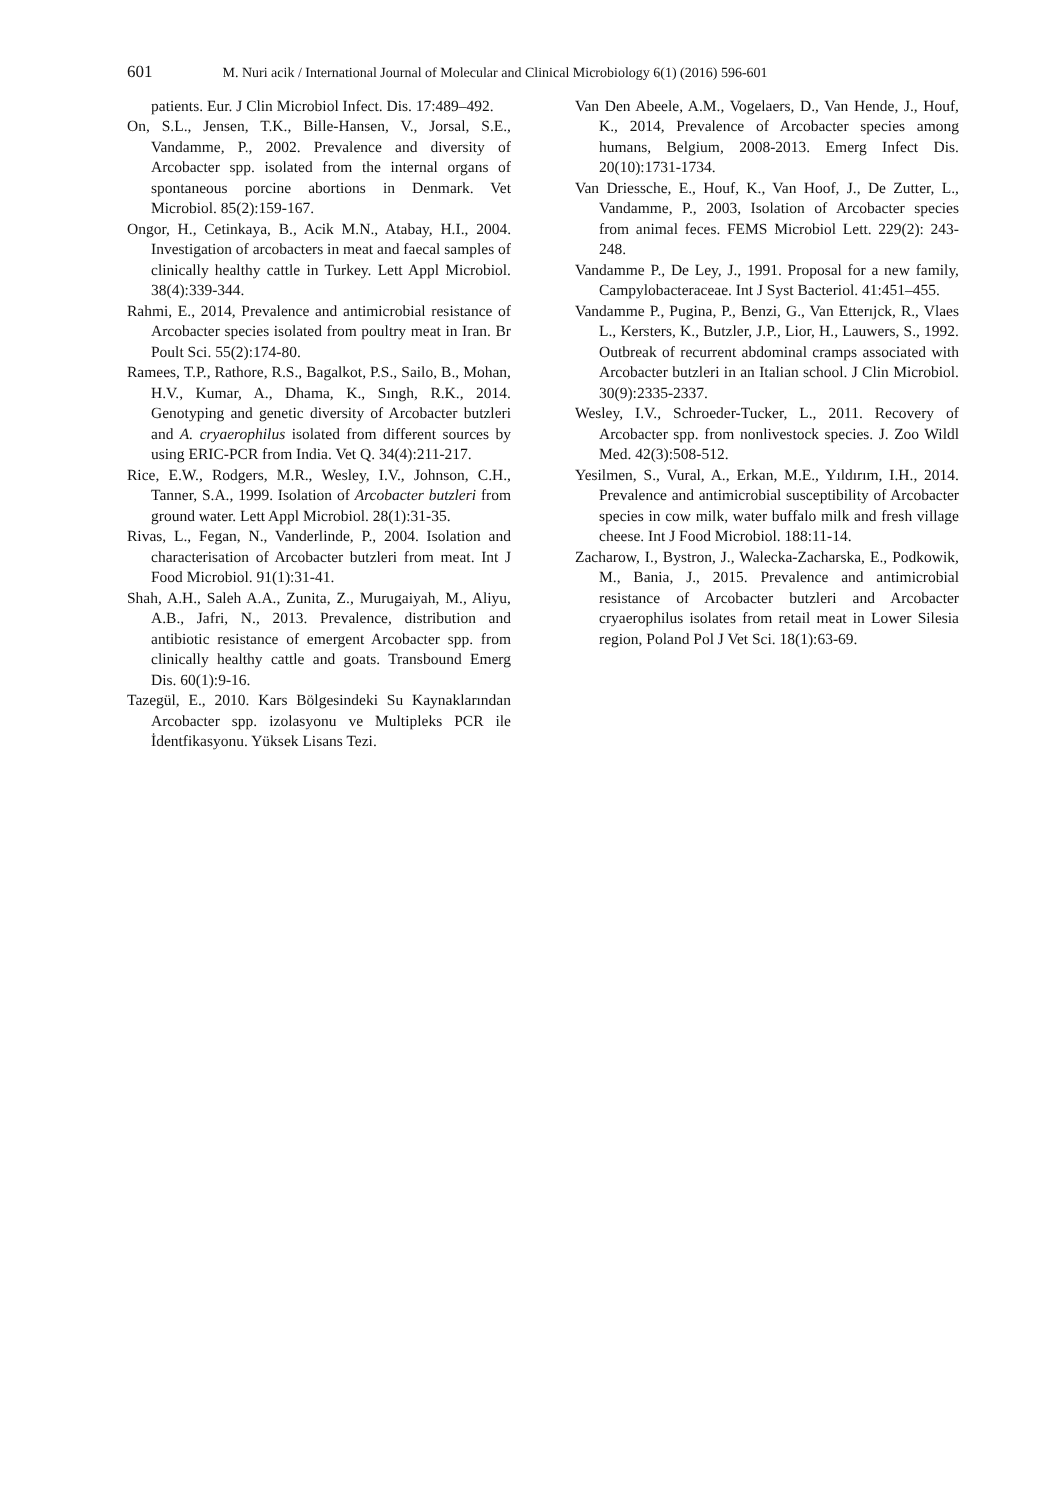601 M. Nuri acik / International Journal of Molecular and Clinical Microbiology 6(1) (2016) 596-601
patients. Eur. J Clin Microbiol Infect. Dis. 17:489–492.
On, S.L., Jensen, T.K., Bille-Hansen, V., Jorsal, S.E., Vandamme, P., 2002. Prevalence and diversity of Arcobacter spp. isolated from the internal organs of spontaneous porcine abortions in Denmark. Vet Microbiol. 85(2):159-167.
Ongor, H., Cetinkaya, B., Acik M.N., Atabay, H.I., 2004. Investigation of arcobacters in meat and faecal samples of clinically healthy cattle in Turkey. Lett Appl Microbiol. 38(4):339-344.
Rahmi, E., 2014, Prevalence and antimicrobial resistance of Arcobacter species isolated from poultry meat in Iran. Br Poult Sci. 55(2):174-80.
Ramees, T.P., Rathore, R.S., Bagalkot, P.S., Sailo, B., Mohan, H.V., Kumar, A., Dhama, K., Sıngh, R.K., 2014. Genotyping and genetic diversity of Arcobacter butzleri and A. cryaerophilus isolated from different sources by using ERIC-PCR from India. Vet Q. 34(4):211-217.
Rice, E.W., Rodgers, M.R., Wesley, I.V., Johnson, C.H., Tanner, S.A., 1999. Isolation of Arcobacter butzleri from ground water. Lett Appl Microbiol. 28(1):31-35.
Rivas, L., Fegan, N., Vanderlinde, P., 2004. Isolation and characterisation of Arcobacter butzleri from meat. Int J Food Microbiol. 91(1):31-41.
Shah, A.H., Saleh A.A., Zunita, Z., Murugaiyah, M., Aliyu, A.B., Jafri, N., 2013. Prevalence, distribution and antibiotic resistance of emergent Arcobacter spp. from clinically healthy cattle and goats. Transbound Emerg Dis. 60(1):9-16.
Tazegül, E., 2010. Kars Bölgesindeki Su Kaynaklarından Arcobacter spp. izolasyonu ve Multipleks PCR ile İdentfikasyonu. Yüksek Lisans Tezi.
Van Den Abeele, A.M., Vogelaers, D., Van Hende, J., Houf, K., 2014, Prevalence of Arcobacter species among humans, Belgium, 2008-2013. Emerg Infect Dis. 20(10):1731-1734.
Van Driessche, E., Houf, K., Van Hoof, J., De Zutter, L., Vandamme, P., 2003, Isolation of Arcobacter species from animal feces. FEMS Microbiol Lett. 229(2): 243-248.
Vandamme P., De Ley, J., 1991. Proposal for a new family, Campylobacteraceae. Int J Syst Bacteriol. 41:451–455.
Vandamme P., Pugina, P., Benzi, G., Van Etterıjck, R., Vlaes L., Kersters, K., Butzler, J.P., Lior, H., Lauwers, S., 1992. Outbreak of recurrent abdominal cramps associated with Arcobacter butzleri in an Italian school. J Clin Microbiol. 30(9):2335-2337.
Wesley, I.V., Schroeder-Tucker, L., 2011. Recovery of Arcobacter spp. from nonlivestock species. J. Zoo Wildl Med. 42(3):508-512.
Yesilmen, S., Vural, A., Erkan, M.E., Yıldırım, I.H., 2014. Prevalence and antimicrobial susceptibility of Arcobacter species in cow milk, water buffalo milk and fresh village cheese. Int J Food Microbiol. 188:11-14.
Zacharow, I., Bystron, J., Walecka-Zacharska, E., Podkowik, M., Bania, J., 2015. Prevalence and antimicrobial resistance of Arcobacter butzleri and Arcobacter cryaerophilus isolates from retail meat in Lower Silesia region, Poland Pol J Vet Sci. 18(1):63-69.